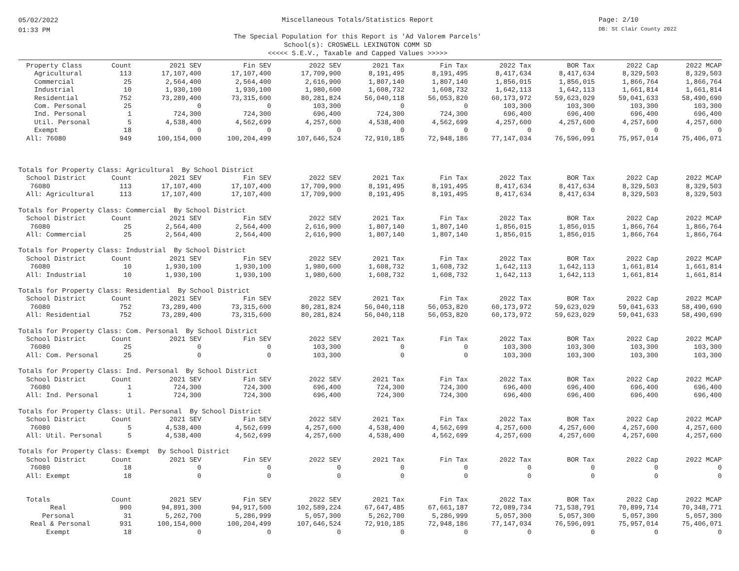05/02/2022
01:33 PM
Miscellaneous Totals/Statistics Report
The Special Population for this Report is 'Ad Valorem Parcels'
School(s): CROSWELL LEXINGTON COMM SD
<<<<< S.E.V., Taxable and Capped Values >>>>>
Page: 2/10
DB: St Clair County 2022
| Property Class | Count | 2021 SEV | Fin SEV | 2022 SEV | 2021 Tax | Fin Tax | 2022 Tax | BOR Tax | 2022 Cap | 2022 MCAP |
| --- | --- | --- | --- | --- | --- | --- | --- | --- | --- | --- |
| Agricultural | 113 | 17,107,400 | 17,107,400 | 17,709,900 | 8,191,495 | 8,191,495 | 8,417,634 | 8,417,634 | 8,329,503 | 8,329,503 |
| Commercial | 25 | 2,564,400 | 2,564,400 | 2,616,900 | 1,807,140 | 1,807,140 | 1,856,015 | 1,856,015 | 1,866,764 | 1,866,764 |
| Industrial | 10 | 1,930,100 | 1,930,100 | 1,980,600 | 1,608,732 | 1,608,732 | 1,642,113 | 1,642,113 | 1,661,814 | 1,661,814 |
| Residential | 752 | 73,289,400 | 73,315,600 | 80,281,824 | 56,040,118 | 56,053,820 | 60,173,972 | 59,623,029 | 59,041,633 | 58,490,690 |
| Com. Personal | 25 | 0 | 0 | 103,300 | 0 | 0 | 103,300 | 103,300 | 103,300 | 103,300 |
| Ind. Personal | 1 | 724,300 | 724,300 | 696,400 | 724,300 | 724,300 | 696,400 | 696,400 | 696,400 | 696,400 |
| Util. Personal | 5 | 4,538,400 | 4,562,699 | 4,257,600 | 4,538,400 | 4,562,699 | 4,257,600 | 4,257,600 | 4,257,600 | 4,257,600 |
| Exempt | 18 | 0 | 0 | 0 | 0 | 0 | 0 | 0 | 0 | 0 |
| All: 76080 | 949 | 100,154,000 | 100,204,499 | 107,646,524 | 72,910,185 | 72,948,186 | 77,147,034 | 76,596,091 | 75,957,014 | 75,406,071 |
| Totals for Property Class: Agricultural By School District | | | | | | | | | | |
| School District | Count | 2021 SEV | Fin SEV | 2022 SEV | 2021 Tax | Fin Tax | 2022 Tax | BOR Tax | 2022 Cap | 2022 MCAP |
| 76080 | 113 | 17,107,400 | 17,107,400 | 17,709,900 | 8,191,495 | 8,191,495 | 8,417,634 | 8,417,634 | 8,329,503 | 8,329,503 |
| All: Agricultural | 113 | 17,107,400 | 17,107,400 | 17,709,900 | 8,191,495 | 8,191,495 | 8,417,634 | 8,417,634 | 8,329,503 | 8,329,503 |
| Totals for Property Class: Commercial By School District | | | | | | | | | | |
| School District | Count | 2021 SEV | Fin SEV | 2022 SEV | 2021 Tax | Fin Tax | 2022 Tax | BOR Tax | 2022 Cap | 2022 MCAP |
| 76080 | 25 | 2,564,400 | 2,564,400 | 2,616,900 | 1,807,140 | 1,807,140 | 1,856,015 | 1,856,015 | 1,866,764 | 1,866,764 |
| All: Commercial | 25 | 2,564,400 | 2,564,400 | 2,616,900 | 1,807,140 | 1,807,140 | 1,856,015 | 1,856,015 | 1,866,764 | 1,866,764 |
| Totals for Property Class: Industrial By School District | | | | | | | | | | |
| School District | Count | 2021 SEV | Fin SEV | 2022 SEV | 2021 Tax | Fin Tax | 2022 Tax | BOR Tax | 2022 Cap | 2022 MCAP |
| 76080 | 10 | 1,930,100 | 1,930,100 | 1,980,600 | 1,608,732 | 1,608,732 | 1,642,113 | 1,642,113 | 1,661,814 | 1,661,814 |
| All: Industrial | 10 | 1,930,100 | 1,930,100 | 1,980,600 | 1,608,732 | 1,608,732 | 1,642,113 | 1,642,113 | 1,661,814 | 1,661,814 |
| Totals for Property Class: Residential By School District | | | | | | | | | | |
| School District | Count | 2021 SEV | Fin SEV | 2022 SEV | 2021 Tax | Fin Tax | 2022 Tax | BOR Tax | 2022 Cap | 2022 MCAP |
| 76080 | 752 | 73,289,400 | 73,315,600 | 80,281,824 | 56,040,118 | 56,053,820 | 60,173,972 | 59,623,029 | 59,041,633 | 58,490,690 |
| All: Residential | 752 | 73,289,400 | 73,315,600 | 80,281,824 | 56,040,118 | 56,053,820 | 60,173,972 | 59,623,029 | 59,041,633 | 58,490,690 |
| Totals for Property Class: Com. Personal By School District | | | | | | | | | | |
| School District | Count | 2021 SEV | Fin SEV | 2022 SEV | 2021 Tax | Fin Tax | 2022 Tax | BOR Tax | 2022 Cap | 2022 MCAP |
| 76080 | 25 | 0 | 0 | 103,300 | 0 | 0 | 103,300 | 103,300 | 103,300 | 103,300 |
| All: Com. Personal | 25 | 0 | 0 | 103,300 | 0 | 0 | 103,300 | 103,300 | 103,300 | 103,300 |
| Totals for Property Class: Ind. Personal By School District | | | | | | | | | | |
| School District | Count | 2021 SEV | Fin SEV | 2022 SEV | 2021 Tax | Fin Tax | 2022 Tax | BOR Tax | 2022 Cap | 2022 MCAP |
| 76080 | 1 | 724,300 | 724,300 | 696,400 | 724,300 | 724,300 | 696,400 | 696,400 | 696,400 | 696,400 |
| All: Ind. Personal | 1 | 724,300 | 724,300 | 696,400 | 724,300 | 724,300 | 696,400 | 696,400 | 696,400 | 696,400 |
| Totals for Property Class: Util. Personal By School District | | | | | | | | | | |
| School District | Count | 2021 SEV | Fin SEV | 2022 SEV | 2021 Tax | Fin Tax | 2022 Tax | BOR Tax | 2022 Cap | 2022 MCAP |
| 76080 | 5 | 4,538,400 | 4,562,699 | 4,257,600 | 4,538,400 | 4,562,699 | 4,257,600 | 4,257,600 | 4,257,600 | 4,257,600 |
| All: Util. Personal | 5 | 4,538,400 | 4,562,699 | 4,257,600 | 4,538,400 | 4,562,699 | 4,257,600 | 4,257,600 | 4,257,600 | 4,257,600 |
| Totals for Property Class: Exempt By School District | | | | | | | | | | |
| School District | Count | 2021 SEV | Fin SEV | 2022 SEV | 2021 Tax | Fin Tax | 2022 Tax | BOR Tax | 2022 Cap | 2022 MCAP |
| 76080 | 18 | 0 | 0 | 0 | 0 | 0 | 0 | 0 | 0 | 0 |
| All: Exempt | 18 | 0 | 0 | 0 | 0 | 0 | 0 | 0 | 0 | 0 |
| Totals | Count | 2021 SEV | Fin SEV | 2022 SEV | 2021 Tax | Fin Tax | 2022 Tax | BOR Tax | 2022 Cap | 2022 MCAP |
| Real | 900 | 94,891,300 | 94,917,500 | 102,589,224 | 67,647,485 | 67,661,187 | 72,089,734 | 71,538,791 | 70,899,714 | 70,348,771 |
| Personal | 31 | 5,262,700 | 5,286,999 | 5,057,300 | 5,262,700 | 5,286,999 | 5,057,300 | 5,057,300 | 5,057,300 | 5,057,300 |
| Real & Personal | 931 | 100,154,000 | 100,204,499 | 107,646,524 | 72,910,185 | 72,948,186 | 77,147,034 | 76,596,091 | 75,957,014 | 75,406,071 |
| Exempt | 18 | 0 | 0 | 0 | 0 | 0 | 0 | 0 | 0 | 0 |